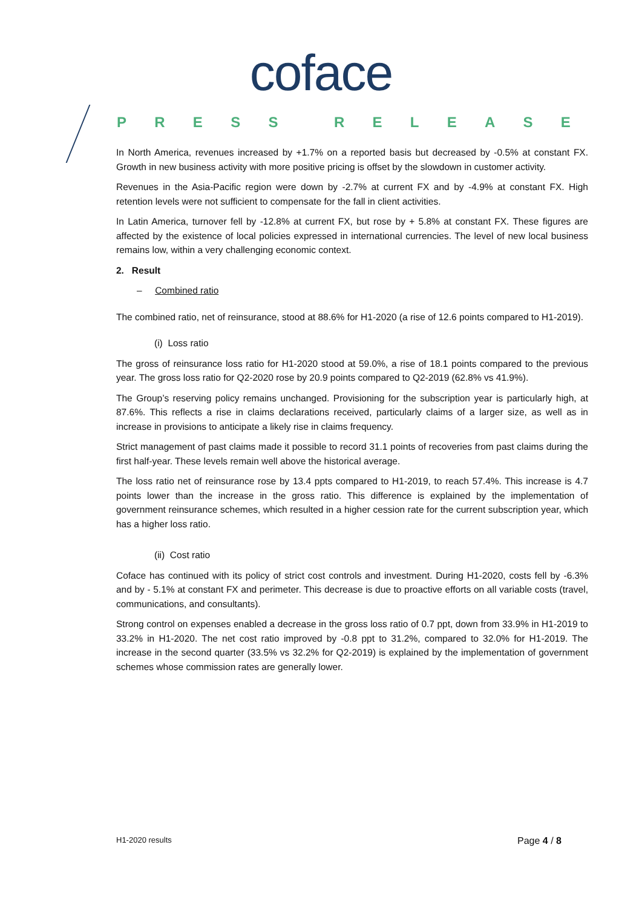coface
PRESS RELEASE
In North America, revenues increased by +1.7% on a reported basis but decreased by -0.5% at constant FX. Growth in new business activity with more positive pricing is offset by the slowdown in customer activity.
Revenues in the Asia-Pacific region were down by -2.7% at current FX and by -4.9% at constant FX. High retention levels were not sufficient to compensate for the fall in client activities.
In Latin America, turnover fell by -12.8% at current FX, but rose by + 5.8% at constant FX. These figures are affected by the existence of local policies expressed in international currencies. The level of new local business remains low, within a very challenging economic context.
2. Result
– Combined ratio
The combined ratio, net of reinsurance, stood at 88.6% for H1-2020 (a rise of 12.6 points compared to H1-2019).
(i) Loss ratio
The gross of reinsurance loss ratio for H1-2020 stood at 59.0%, a rise of 18.1 points compared to the previous year. The gross loss ratio for Q2-2020 rose by 20.9 points compared to Q2-2019 (62.8% vs 41.9%).
The Group’s reserving policy remains unchanged. Provisioning for the subscription year is particularly high, at 87.6%. This reflects a rise in claims declarations received, particularly claims of a larger size, as well as in increase in provisions to anticipate a likely rise in claims frequency.
Strict management of past claims made it possible to record 31.1 points of recoveries from past claims during the first half-year. These levels remain well above the historical average.
The loss ratio net of reinsurance rose by 13.4 ppts compared to H1-2019, to reach 57.4%. This increase is 4.7 points lower than the increase in the gross ratio. This difference is explained by the implementation of government reinsurance schemes, which resulted in a higher cession rate for the current subscription year, which has a higher loss ratio.
(ii) Cost ratio
Coface has continued with its policy of strict cost controls and investment. During H1-2020, costs fell by -6.3% and by - 5.1% at constant FX and perimeter. This decrease is due to proactive efforts on all variable costs (travel, communications, and consultants).
Strong control on expenses enabled a decrease in the gross loss ratio of 0.7 ppt, down from 33.9% in H1-2019 to 33.2% in H1-2020. The net cost ratio improved by -0.8 ppt to 31.2%, compared to 32.0% for H1-2019. The increase in the second quarter (33.5% vs 32.2% for Q2-2019) is explained by the implementation of government schemes whose commission rates are generally lower.
H1-2020 results Page 4 / 8